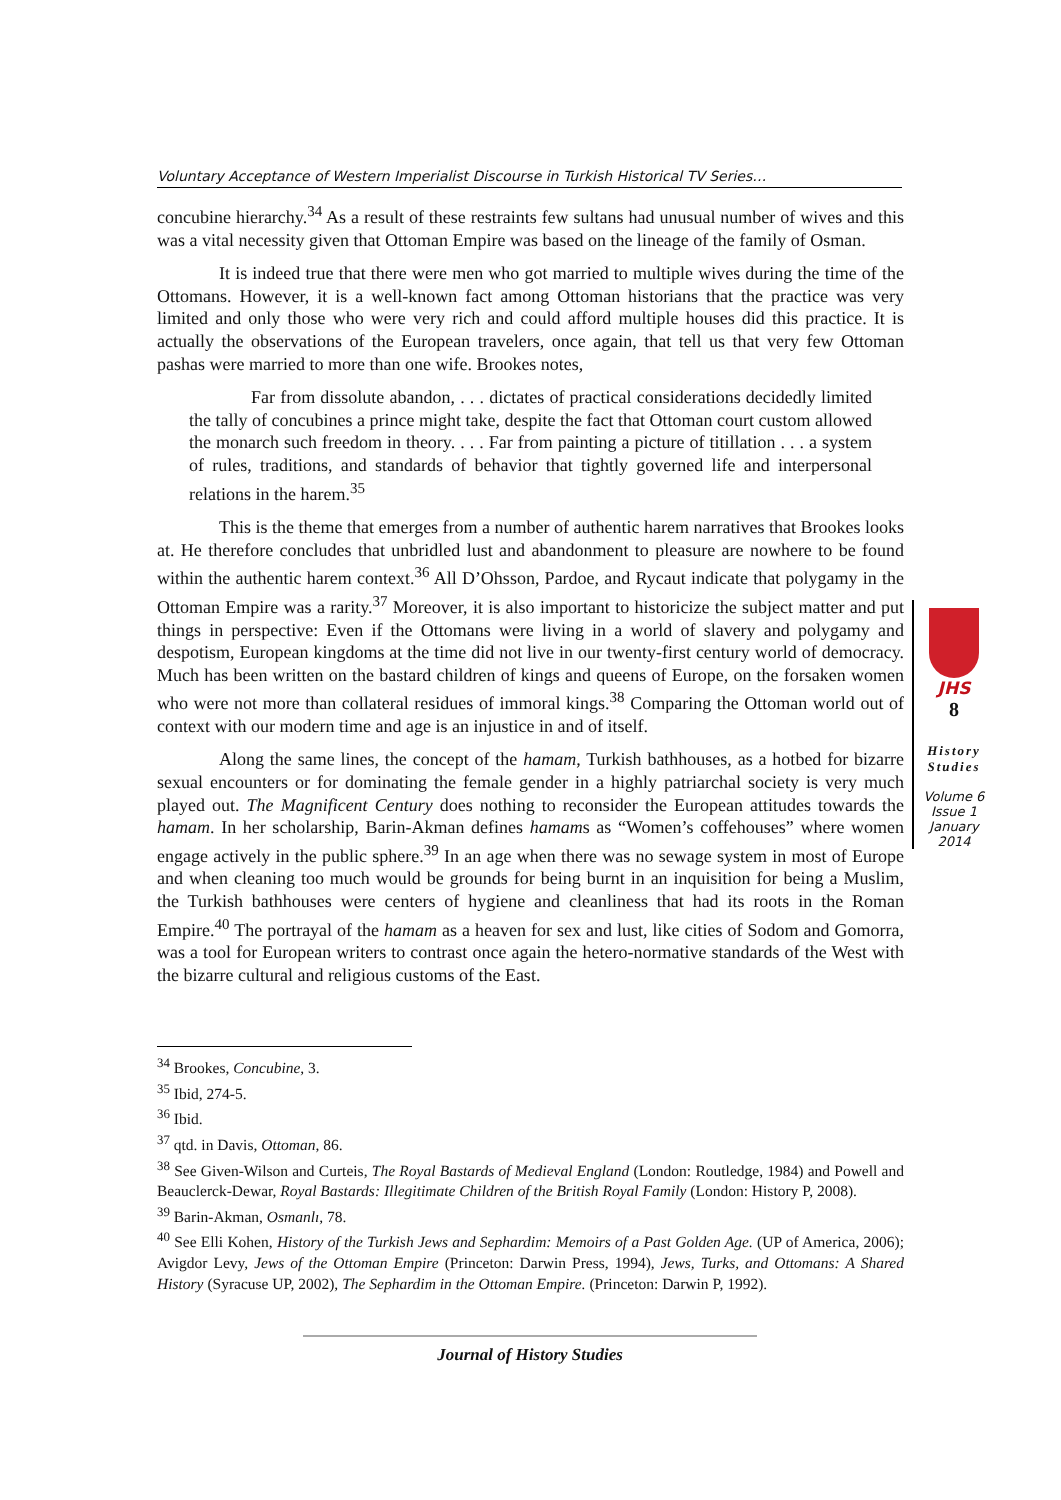Voluntary Acceptance of Western Imperialist Discourse in Turkish Historical TV Series…
concubine hierarchy.<sup>34</sup> As a result of these restraints few sultans had unusual number of wives and this was a vital necessity given that Ottoman Empire was based on the lineage of the family of Osman.
It is indeed true that there were men who got married to multiple wives during the time of the Ottomans. However, it is a well-known fact among Ottoman historians that the practice was very limited and only those who were very rich and could afford multiple houses did this practice. It is actually the observations of the European travelers, once again, that tell us that very few Ottoman pashas were married to more than one wife. Brookes notes,
Far from dissolute abandon, . . . dictates of practical considerations decidedly limited the tally of concubines a prince might take, despite the fact that Ottoman court custom allowed the monarch such freedom in theory. . . . Far from painting a picture of titillation . . . a system of rules, traditions, and standards of behavior that tightly governed life and interpersonal relations in the harem.<sup>35</sup>
This is the theme that emerges from a number of authentic harem narratives that Brookes looks at. He therefore concludes that unbridled lust and abandonment to pleasure are nowhere to be found within the authentic harem context.<sup>36</sup> All D’Ohsson, Pardoe, and Rycaut indicate that polygamy in the Ottoman Empire was a rarity.<sup>37</sup> Moreover, it is also important to historicize the subject matter and put things in perspective: Even if the Ottomans were living in a world of slavery and polygamy and despotism, European kingdoms at the time did not live in our twenty-first century world of democracy. Much has been written on the bastard children of kings and queens of Europe, on the forsaken women who were not more than collateral residues of immoral kings.<sup>38</sup> Comparing the Ottoman world out of context with our modern time and age is an injustice in and of itself.
Along the same lines, the concept of the hamam, Turkish bathhouses, as a hotbed for bizarre sexual encounters or for dominating the female gender in a highly patriarchal society is very much played out. The Magnificent Century does nothing to reconsider the European attitudes towards the hamam. In her scholarship, Barin-Akman defines hamams as “Women’s coffehouses” where women engage actively in the public sphere.<sup>39</sup> In an age when there was no sewage system in most of Europe and when cleaning too much would be grounds for being burnt in an inquisition for being a Muslim, the Turkish bathhouses were centers of hygiene and cleanliness that had its roots in the Roman Empire.<sup>40</sup> The portrayal of the hamam as a heaven for sex and lust, like cities of Sodom and Gomorra, was a tool for European writers to contrast once again the hetero-normative standards of the West with the bizarre cultural and religious customs of the East.
JHS
8
History
Studies
Volume 6
Issue 1
January
2014
<sup>34</sup> Brookes, Concubine, 3.
<sup>35</sup> Ibid, 274-5.
<sup>36</sup> Ibid.
<sup>37</sup> qtd. in Davis, Ottoman, 86.
<sup>38</sup> See Given-Wilson and Curteis, The Royal Bastards of Medieval England (London: Routledge, 1984) and Powell and Beauclerck-Dewar, Royal Bastards: Illegitimate Children of the British Royal Family (London: History P, 2008).
<sup>39</sup> Barin-Akman, Osmanlı, 78.
<sup>40</sup> See Elli Kohen, History of the Turkish Jews and Sephardim: Memoirs of a Past Golden Age. (UP of America, 2006); Avigdor Levy, Jews of the Ottoman Empire (Princeton: Darwin Press, 1994), Jews, Turks, and Ottomans: A Shared History (Syracuse UP, 2002), The Sephardim in the Ottoman Empire. (Princeton: Darwin P, 1992).
Journal of History Studies